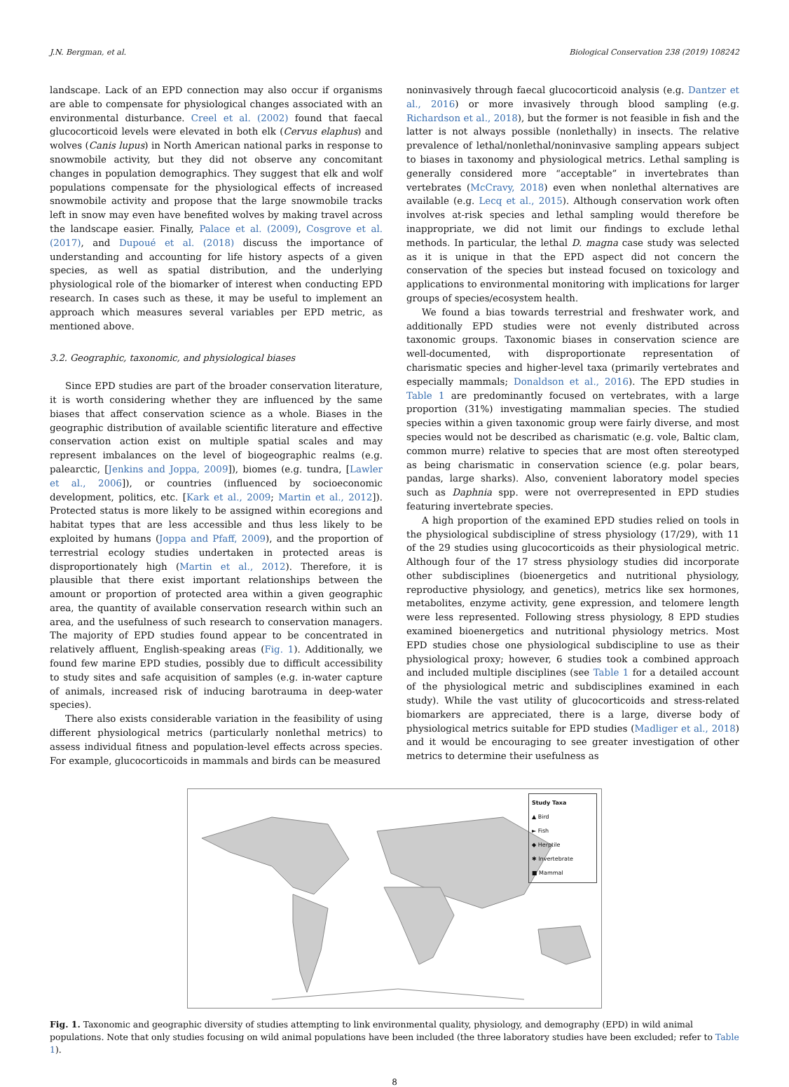J.N. Bergman, et al. Biological Conservation 238 (2019) 108242
landscape. Lack of an EPD connection may also occur if organisms are able to compensate for physiological changes associated with an environmental disturbance. Creel et al. (2002) found that faecal glucocorticoid levels were elevated in both elk (Cervus elaphus) and wolves (Canis lupus) in North American national parks in response to snowmobile activity, but they did not observe any concomitant changes in population demographics. They suggest that elk and wolf populations compensate for the physiological effects of increased snowmobile activity and propose that the large snowmobile tracks left in snow may even have benefited wolves by making travel across the landscape easier. Finally, Palace et al. (2009), Cosgrove et al. (2017), and Dupoué et al. (2018) discuss the importance of understanding and accounting for life history aspects of a given species, as well as spatial distribution, and the underlying physiological role of the biomarker of interest when conducting EPD research. In cases such as these, it may be useful to implement an approach which measures several variables per EPD metric, as mentioned above.
3.2. Geographic, taxonomic, and physiological biases
Since EPD studies are part of the broader conservation literature, it is worth considering whether they are influenced by the same biases that affect conservation science as a whole. Biases in the geographic distribution of available scientific literature and effective conservation action exist on multiple spatial scales and may represent imbalances on the level of biogeographic realms (e.g. palearctic, [Jenkins and Joppa, 2009]), biomes (e.g. tundra, [Lawler et al., 2006]), or countries (influenced by socioeconomic development, politics, etc. [Kark et al., 2009; Martin et al., 2012]). Protected status is more likely to be assigned within ecoregions and habitat types that are less accessible and thus less likely to be exploited by humans (Joppa and Pfaff, 2009), and the proportion of terrestrial ecology studies undertaken in protected areas is disproportionately high (Martin et al., 2012). Therefore, it is plausible that there exist important relationships between the amount or proportion of protected area within a given geographic area, the quantity of available conservation research within such an area, and the usefulness of such research to conservation managers. The majority of EPD studies found appear to be concentrated in relatively affluent, English-speaking areas (Fig. 1). Additionally, we found few marine EPD studies, possibly due to difficult accessibility to study sites and safe acquisition of samples (e.g. in-water capture of animals, increased risk of inducing barotrauma in deep-water species).
There also exists considerable variation in the feasibility of using different physiological metrics (particularly nonlethal metrics) to assess individual fitness and population-level effects across species. For example, glucocorticoids in mammals and birds can be measured
noninvasively through faecal glucocorticoid analysis (e.g. Dantzer et al., 2016) or more invasively through blood sampling (e.g. Richardson et al., 2018), but the former is not feasible in fish and the latter is not always possible (nonlethally) in insects. The relative prevalence of lethal/nonlethal/noninvasive sampling appears subject to biases in taxonomy and physiological metrics. Lethal sampling is generally considered more “acceptable” in invertebrates than vertebrates (McCravy, 2018) even when nonlethal alternatives are available (e.g. Lecq et al., 2015). Although conservation work often involves at-risk species and lethal sampling would therefore be inappropriate, we did not limit our findings to exclude lethal methods. In particular, the lethal D. magna case study was selected as it is unique in that the EPD aspect did not concern the conservation of the species but instead focused on toxicology and applications to environmental monitoring with implications for larger groups of species/ecosystem health.
We found a bias towards terrestrial and freshwater work, and additionally EPD studies were not evenly distributed across taxonomic groups. Taxonomic biases in conservation science are well-documented, with disproportionate representation of charismatic species and higher-level taxa (primarily vertebrates and especially mammals; Donaldson et al., 2016). The EPD studies in Table 1 are predominantly focused on vertebrates, with a large proportion (31%) investigating mammalian species. The studied species within a given taxonomic group were fairly diverse, and most species would not be described as charismatic (e.g. vole, Baltic clam, common murre) relative to species that are most often stereotyped as being charismatic in conservation science (e.g. polar bears, pandas, large sharks). Also, convenient laboratory model species such as Daphnia spp. were not overrepresented in EPD studies featuring invertebrate species.
A high proportion of the examined EPD studies relied on tools in the physiological subdiscipline of stress physiology (17/29), with 11 of the 29 studies using glucocorticoids as their physiological metric. Although four of the 17 stress physiology studies did incorporate other subdisciplines (bioenergetics and nutritional physiology, reproductive physiology, and genetics), metrics like sex hormones, metabolites, enzyme activity, gene expression, and telomere length were less represented. Following stress physiology, 8 EPD studies examined bioenergetics and nutritional physiology metrics. Most EPD studies chose one physiological subdiscipline to use as their physiological proxy; however, 6 studies took a combined approach and included multiple disciplines (see Table 1 for a detailed account of the physiological metric and subdisciplines examined in each study). While the vast utility of glucocorticoids and stress-related biomarkers are appreciated, there is a large, diverse body of physiological metrics suitable for EPD studies (Madliger et al., 2018) and it would be encouraging to see greater investigation of other metrics to determine their usefulness as
Study Taxa
▲ Bird
► Fish
◆ Herptile
✱ Invertebrate
■ Mammal
Fig. 1. Taxonomic and geographic diversity of studies attempting to link environmental quality, physiology, and demography (EPD) in wild animal populations. Note that only studies focusing on wild animal populations have been included (the three laboratory studies have been excluded; refer to Table 1).
8